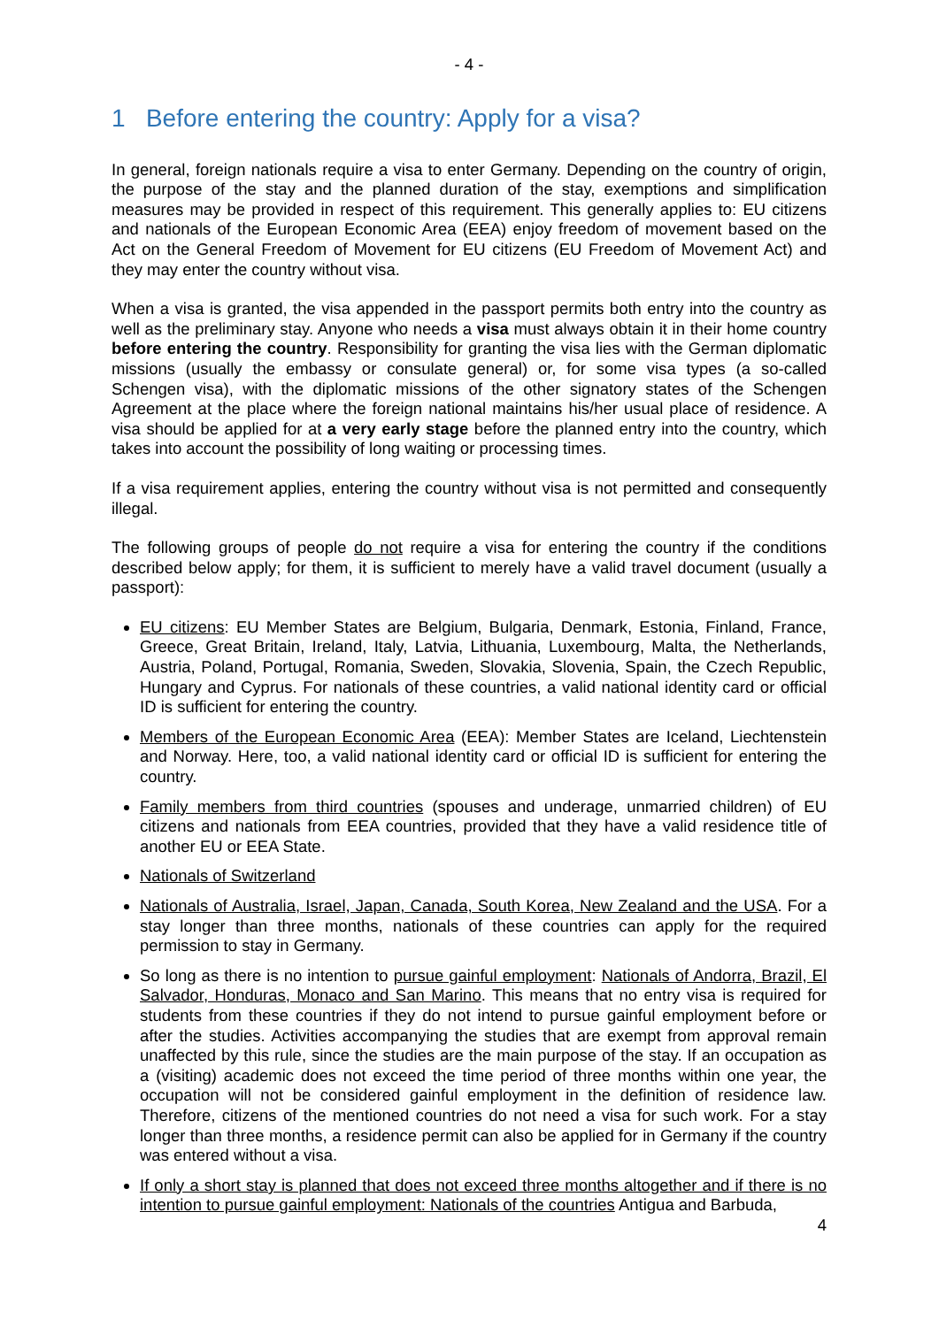- 4 -
1 Before entering the country: Apply for a visa?
In general, foreign nationals require a visa to enter Germany. Depending on the country of origin, the purpose of the stay and the planned duration of the stay, exemptions and simplification measures may be provided in respect of this requirement. This generally applies to: EU citizens and nationals of the European Economic Area (EEA) enjoy freedom of movement based on the Act on the General Freedom of Movement for EU citizens (EU Freedom of Movement Act) and they may enter the country without visa.
When a visa is granted, the visa appended in the passport permits both entry into the country as well as the preliminary stay. Anyone who needs a visa must always obtain it in their home country before entering the country. Responsibility for granting the visa lies with the German diplomatic missions (usually the embassy or consulate general) or, for some visa types (a so-called Schengen visa), with the diplomatic missions of the other signatory states of the Schengen Agreement at the place where the foreign national maintains his/her usual place of residence. A visa should be applied for at a very early stage before the planned entry into the country, which takes into account the possibility of long waiting or processing times.
If a visa requirement applies, entering the country without visa is not permitted and consequently illegal.
The following groups of people do not require a visa for entering the country if the conditions described below apply; for them, it is sufficient to merely have a valid travel document (usually a passport):
EU citizens: EU Member States are Belgium, Bulgaria, Denmark, Estonia, Finland, France, Greece, Great Britain, Ireland, Italy, Latvia, Lithuania, Luxembourg, Malta, the Netherlands, Austria, Poland, Portugal, Romania, Sweden, Slovakia, Slovenia, Spain, the Czech Republic, Hungary and Cyprus. For nationals of these countries, a valid national identity card or official ID is sufficient for entering the country.
Members of the European Economic Area (EEA): Member States are Iceland, Liechtenstein and Norway. Here, too, a valid national identity card or official ID is sufficient for entering the country.
Family members from third countries (spouses and underage, unmarried children) of EU citizens and nationals from EEA countries, provided that they have a valid residence title of another EU or EEA State.
Nationals of Switzerland
Nationals of Australia, Israel, Japan, Canada, South Korea, New Zealand and the USA. For a stay longer than three months, nationals of these countries can apply for the required permission to stay in Germany.
So long as there is no intention to pursue gainful employment: Nationals of Andorra, Brazil, El Salvador, Honduras, Monaco and San Marino. This means that no entry visa is required for students from these countries if they do not intend to pursue gainful employment before or after the studies. Activities accompanying the studies that are exempt from approval remain unaffected by this rule, since the studies are the main purpose of the stay. If an occupation as a (visiting) academic does not exceed the time period of three months within one year, the occupation will not be considered gainful employment in the definition of residence law. Therefore, citizens of the mentioned countries do not need a visa for such work. For a stay longer than three months, a residence permit can also be applied for in Germany if the country was entered without a visa.
If only a short stay is planned that does not exceed three months altogether and if there is no intention to pursue gainful employment: Nationals of the countries Antigua and Barbuda,
4